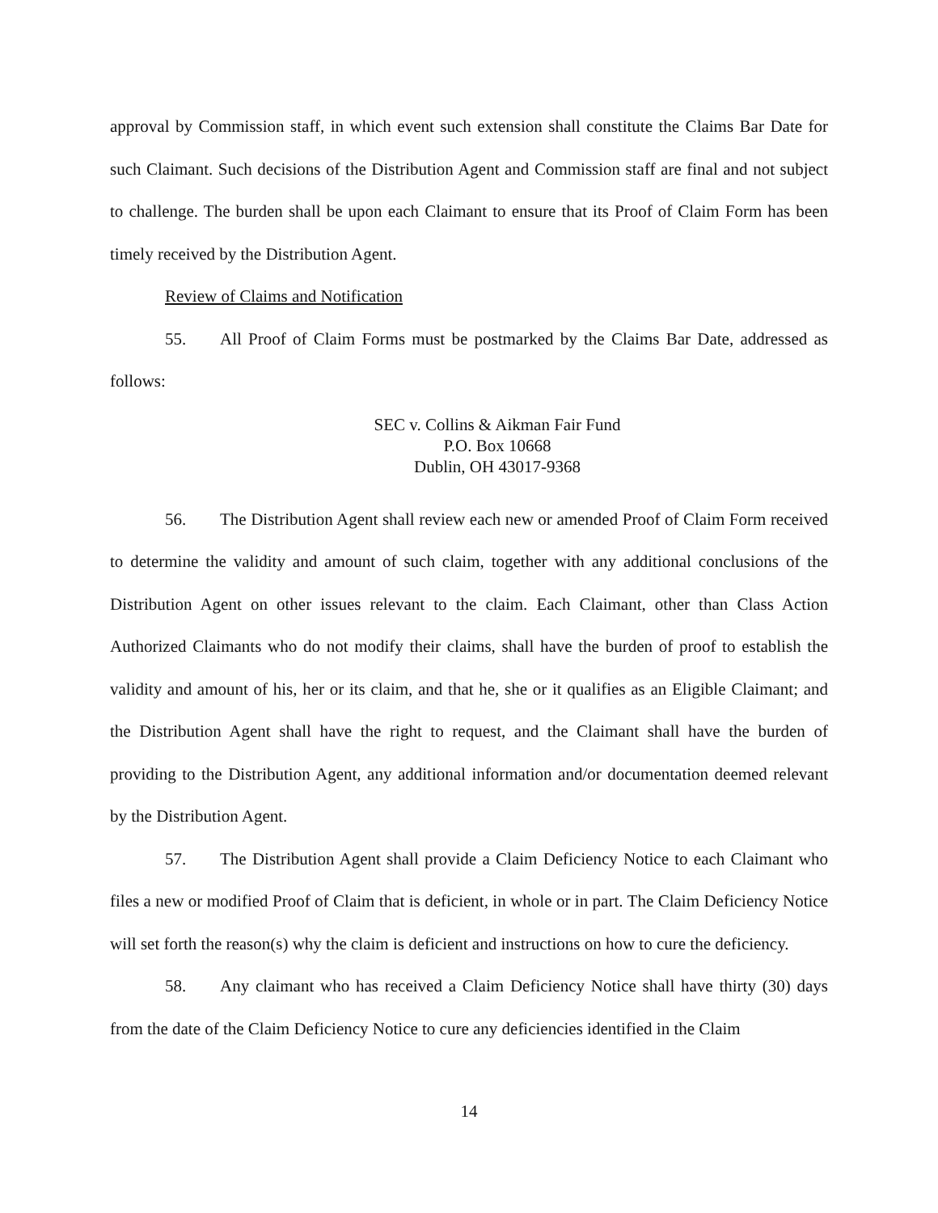approval by Commission staff, in which event such extension shall constitute the Claims Bar Date for such Claimant. Such decisions of the Distribution Agent and Commission staff are final and not subject to challenge. The burden shall be upon each Claimant to ensure that its Proof of Claim Form has been timely received by the Distribution Agent.
Review of Claims and Notification
55. All Proof of Claim Forms must be postmarked by the Claims Bar Date, addressed as follows:
SEC v. Collins & Aikman Fair Fund
P.O. Box 10668
Dublin, OH 43017-9368
56. The Distribution Agent shall review each new or amended Proof of Claim Form received to determine the validity and amount of such claim, together with any additional conclusions of the Distribution Agent on other issues relevant to the claim. Each Claimant, other than Class Action Authorized Claimants who do not modify their claims, shall have the burden of proof to establish the validity and amount of his, her or its claim, and that he, she or it qualifies as an Eligible Claimant; and the Distribution Agent shall have the right to request, and the Claimant shall have the burden of providing to the Distribution Agent, any additional information and/or documentation deemed relevant by the Distribution Agent.
57. The Distribution Agent shall provide a Claim Deficiency Notice to each Claimant who files a new or modified Proof of Claim that is deficient, in whole or in part. The Claim Deficiency Notice will set forth the reason(s) why the claim is deficient and instructions on how to cure the deficiency.
58. Any claimant who has received a Claim Deficiency Notice shall have thirty (30) days from the date of the Claim Deficiency Notice to cure any deficiencies identified in the Claim
14